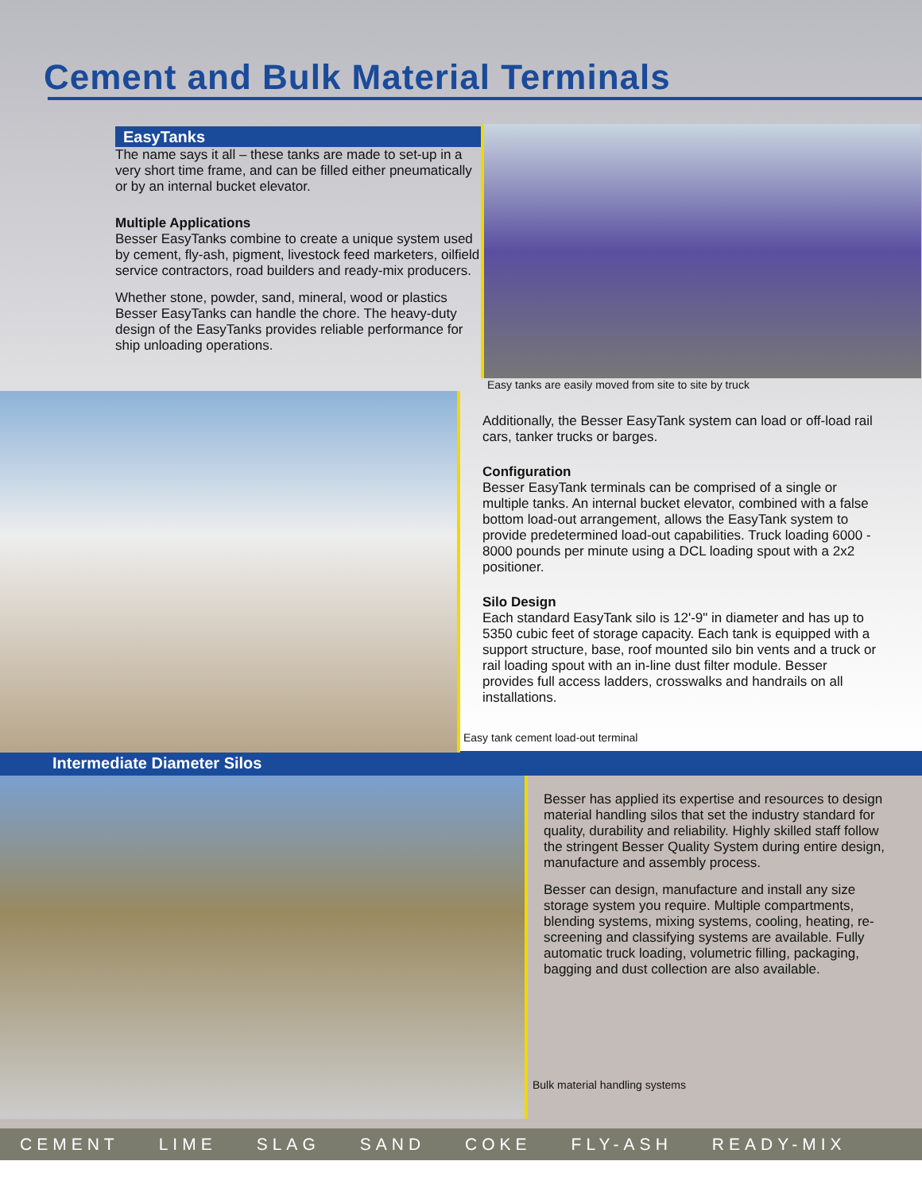Cement and Bulk Material Terminals
EasyTanks
The name says it all – these tanks are made to set-up in a very short time frame, and can be filled either pneumatically or by an internal bucket elevator.
Multiple Applications
Besser EasyTanks combine to create a unique system used by cement, fly-ash, pigment, livestock feed marketers, oilfield service contractors, road builders and ready-mix producers.
Whether stone, powder, sand, mineral, wood or plastics Besser EasyTanks can handle the chore. The heavy-duty design of the EasyTanks provides reliable performance for ship unloading operations.
Easy tanks are easily moved from site to site by truck
Additionally, the Besser EasyTank system can load or off-load rail cars, tanker trucks or barges.
Configuration
Besser EasyTank terminals can be comprised of a single or multiple tanks. An internal bucket elevator, combined with a false bottom load-out arrangement, allows the EasyTank system to provide predetermined load-out capabilities. Truck loading 6000 - 8000 pounds per minute using a DCL loading spout with a 2x2 positioner.
Silo Design
Each standard EasyTank silo is 12'-9" in diameter and has up to 5350 cubic feet of storage capacity. Each tank is equipped with a support structure, base, roof mounted silo bin vents and a truck or rail loading spout with an in-line dust filter module. Besser provides full access ladders, crosswalks and handrails on all installations.
Easy tank cement load-out terminal
Intermediate Diameter Silos
Besser has applied its expertise and resources to design material handling silos that set the industry standard for quality, durability and reliability. Highly skilled staff follow the stringent Besser Quality System during entire design, manufacture and assembly process.
Besser can design, manufacture and install any size storage system you require. Multiple compartments, blending systems, mixing systems, cooling, heating, re-screening and classifying systems are available. Fully automatic truck loading, volumetric filling, packaging, bagging and dust collection are also available.
Bulk material handling systems
CEMENT LIME SLAG SAND COKE FLY-ASH READY-MIX